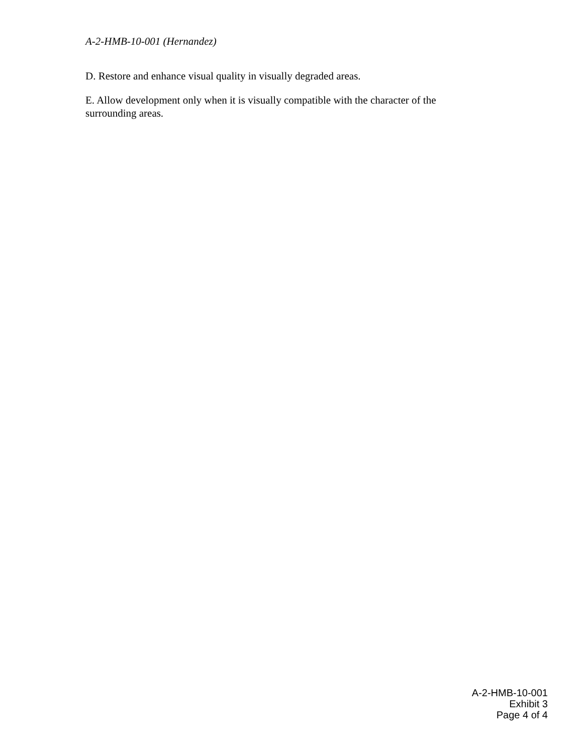A-2-HMB-10-001 (Hernandez)
D. Restore and enhance visual quality in visually degraded areas.
E. Allow development only when it is visually compatible with the character of the surrounding areas.
A-2-HMB-10-001
Exhibit 3
Page 4 of 4